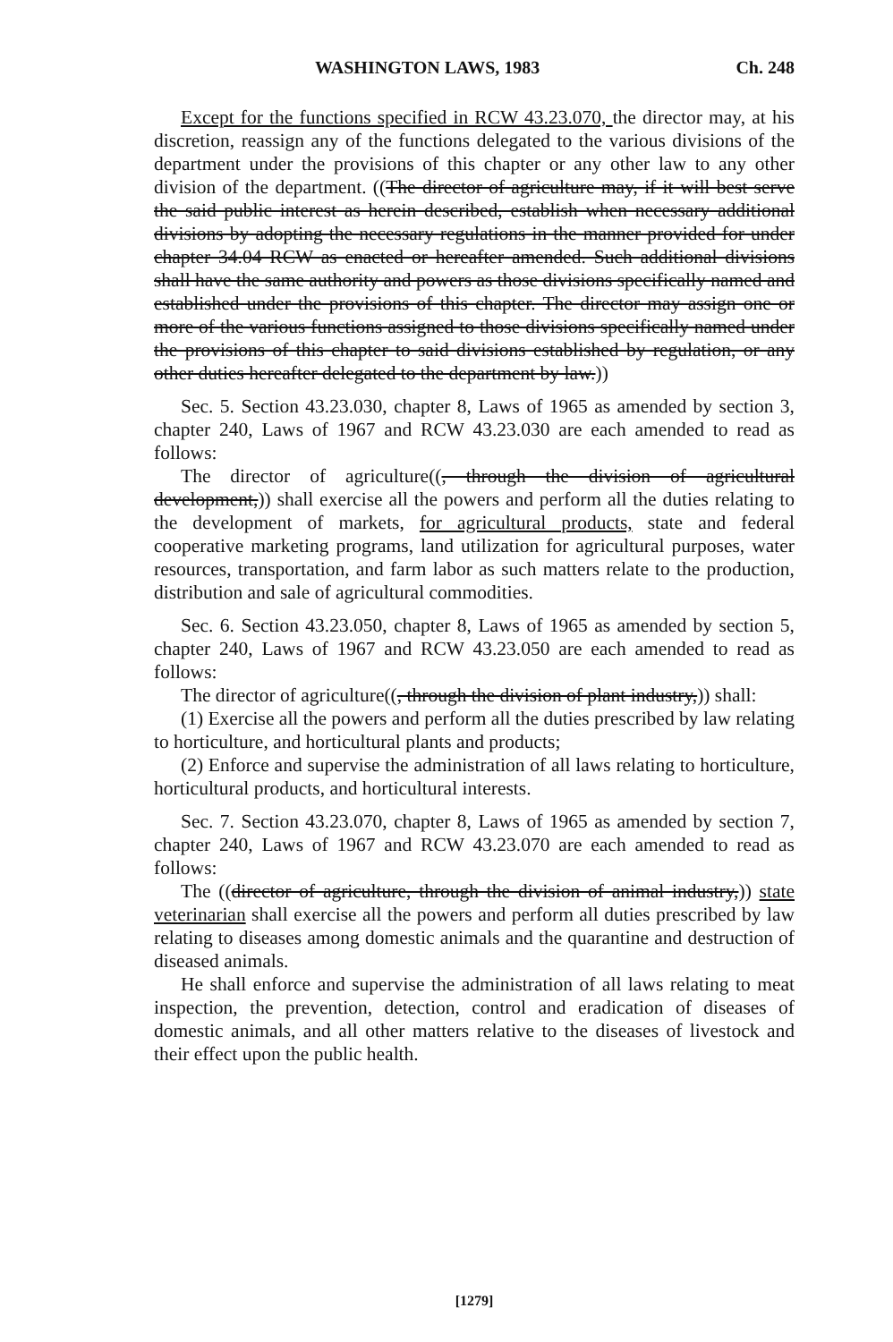WASHINGTON LAWS, 1983 Ch. 248
Except for the functions specified in RCW 43.23.070, the director may, at his discretion, reassign any of the functions delegated to the various divisions of the department under the provisions of this chapter or any other law to any other division of the department. ((The director of agriculture may, if it will best serve the said public interest as herein described, establish when necessary additional divisions by adopting the necessary regulations in the manner provided for under chapter 34.04 RCW as enacted or hereafter amended. Such additional divisions shall have the same authority and powers as those divisions specifically named and established under the provisions of this chapter. The director may assign one or more of the various functions assigned to those divisions specifically named under the provisions of this chapter to said divisions established by regulation, or any other duties hereafter delegated to the department by law.))
Sec. 5. Section 43.23.030, chapter 8, Laws of 1965 as amended by section 3, chapter 240, Laws of 1967 and RCW 43.23.030 are each amended to read as follows:
The director of agriculture((, through the division of agricultural development,)) shall exercise all the powers and perform all the duties relating to the development of markets, for agricultural products, state and federal cooperative marketing programs, land utilization for agricultural purposes, water resources, transportation, and farm labor as such matters relate to the production, distribution and sale of agricultural commodities.
Sec. 6. Section 43.23.050, chapter 8, Laws of 1965 as amended by section 5, chapter 240, Laws of 1967 and RCW 43.23.050 are each amended to read as follows:
The director of agriculture((, through the division of plant industry,)) shall:
(1) Exercise all the powers and perform all the duties prescribed by law relating to horticulture, and horticultural plants and products;
(2) Enforce and supervise the administration of all laws relating to horticulture, horticultural products, and horticultural interests.
Sec. 7. Section 43.23.070, chapter 8, Laws of 1965 as amended by section 7, chapter 240, Laws of 1967 and RCW 43.23.070 are each amended to read as follows:
The ((director of agriculture, through the division of animal industry,)) state veterinarian shall exercise all the powers and perform all duties prescribed by law relating to diseases among domestic animals and the quarantine and destruction of diseased animals.
He shall enforce and supervise the administration of all laws relating to meat inspection, the prevention, detection, control and eradication of diseases of domestic animals, and all other matters relative to the diseases of livestock and their effect upon the public health.
[1279]